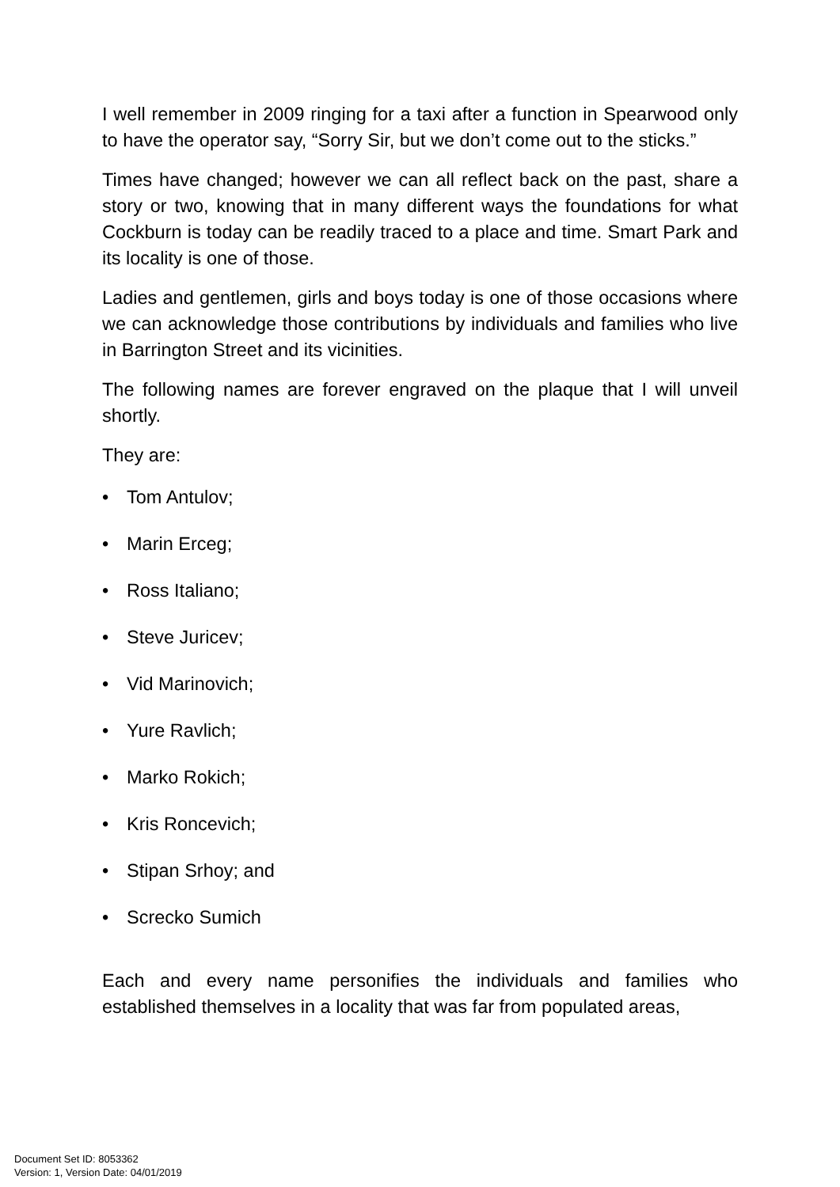I well remember in 2009 ringing for a taxi after a function in Spearwood only to have the operator say, “Sorry Sir, but we don’t come out to the sticks.”
Times have changed; however we can all reflect back on the past, share a story or two, knowing that in many different ways the foundations for what Cockburn is today can be readily traced to a place and time. Smart Park and its locality is one of those.
Ladies and gentlemen, girls and boys today is one of those occasions where we can acknowledge those contributions by individuals and families who live in Barrington Street and its vicinities.
The following names are forever engraved on the plaque that I will unveil shortly.
They are:
• Tom Antulov;
• Marin Erceg;
• Ross Italiano;
• Steve Juricev;
• Vid Marinovich;
• Yure Ravlich;
• Marko Rokich;
• Kris Roncevich;
• Stipan Srhoy; and
• Screcko Sumich
Each and every name personifies the individuals and families who established themselves in a locality that was far from populated areas,
Document Set ID: 8053362
Version: 1, Version Date: 04/01/2019